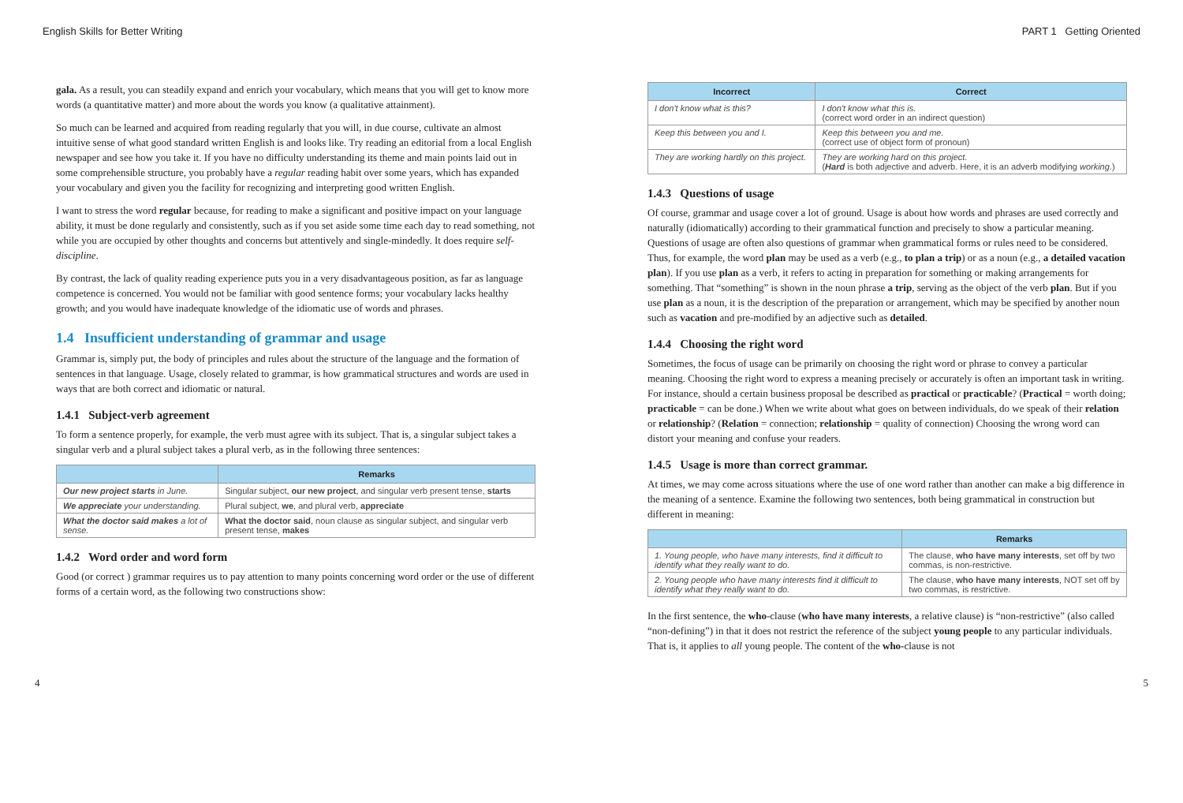English Skills for Better Writing PART 1 Getting Oriented
gala. As a result, you can steadily expand and enrich your vocabulary, which means that you will get to know more words (a quantitative matter) and more about the words you know (a qualitative attainment).
So much can be learned and acquired from reading regularly that you will, in due course, cultivate an almost intuitive sense of what good standard written English is and looks like. Try reading an editorial from a local English newspaper and see how you take it. If you have no difficulty understanding its theme and main points laid out in some comprehensible structure, you probably have a regular reading habit over some years, which has expanded your vocabulary and given you the facility for recognizing and interpreting good written English.
I want to stress the word regular because, for reading to make a significant and positive impact on your language ability, it must be done regularly and consistently, such as if you set aside some time each day to read something, not while you are occupied by other thoughts and concerns but attentively and single-mindedly. It does require self-discipline.
By contrast, the lack of quality reading experience puts you in a very disadvantageous position, as far as language competence is concerned. You would not be familiar with good sentence forms; your vocabulary lacks healthy growth; and you would have inadequate knowledge of the idiomatic use of words and phrases.
1.4 Insufficient understanding of grammar and usage
Grammar is, simply put, the body of principles and rules about the structure of the language and the formation of sentences in that language. Usage, closely related to grammar, is how grammatical structures and words are used in ways that are both correct and idiomatic or natural.
1.4.1 Subject-verb agreement
To form a sentence properly, for example, the verb must agree with its subject. That is, a singular subject takes a singular verb and a plural subject takes a plural verb, as in the following three sentences:
| | Remarks |
| --- | --- |
| Our new project starts in June. | Singular subject, our new project , and singular verb present tense, starts |
| We appreciate your understanding. | Plural subject, we , and plural verb, appreciate |
| What the doctor said makes a lot of sense. | What the doctor said , noun clause as singular subject, and singular verb present tense, makes |
1.4.2 Word order and word form
Good (or correct ) grammar requires us to pay attention to many points concerning word order or the use of different forms of a certain word, as the following two constructions show:
| Incorrect | Correct |
| --- | --- |
| I don't know what is this? | I don't know what this is. (correct word order in an indirect question) |
| Keep this between you and I. | Keep this between you and me. (correct use of object form of pronoun) |
| They are working hardly on this project. | They are working hard on this project. ( Hard is both adjective and adverb. Here, it is an adverb modifying working .) |
1.4.3 Questions of usage
Of course, grammar and usage cover a lot of ground. Usage is about how words and phrases are used correctly and naturally (idiomatically) according to their grammatical function and precisely to show a particular meaning. Questions of usage are often also questions of grammar when grammatical forms or rules need to be considered. Thus, for example, the word plan may be used as a verb (e.g., to plan a trip) or as a noun (e.g., a detailed vacation plan). If you use plan as a verb, it refers to acting in preparation for something or making arrangements for something. That “something” is shown in the noun phrase a trip, serving as the object of the verb plan. But if you use plan as a noun, it is the description of the preparation or arrangement, which may be specified by another noun such as vacation and pre-modified by an adjective such as detailed.
1.4.4 Choosing the right word
Sometimes, the focus of usage can be primarily on choosing the right word or phrase to convey a particular meaning. Choosing the right word to express a meaning precisely or accurately is often an important task in writing. For instance, should a certain business proposal be described as practical or practicable? (Practical = worth doing; practicable = can be done.) When we write about what goes on between individuals, do we speak of their relation or relationship? (Relation = connection; relationship = quality of connection) Choosing the wrong word can distort your meaning and confuse your readers.
1.4.5 Usage is more than correct grammar.
At times, we may come across situations where the use of one word rather than another can make a big difference in the meaning of a sentence. Examine the following two sentences, both being grammatical in construction but different in meaning:
| | Remarks |
| --- | --- |
| 1. Young people, who have many interests, find it difficult to identify what they really want to do. | The clause, who have many interests , set off by two commas, is non-restrictive. |
| 2. Young people who have many interests find it difficult to identify what they really want to do. | The clause, who have many interests , NOT set off by two commas, is restrictive. |
In the first sentence, the who-clause (who have many interests, a relative clause) is “non-restrictive” (also called “non-defining”) in that it does not restrict the reference of the subject young people to any particular individuals. That is, it applies to all young people. The content of the who-clause is not
4 5